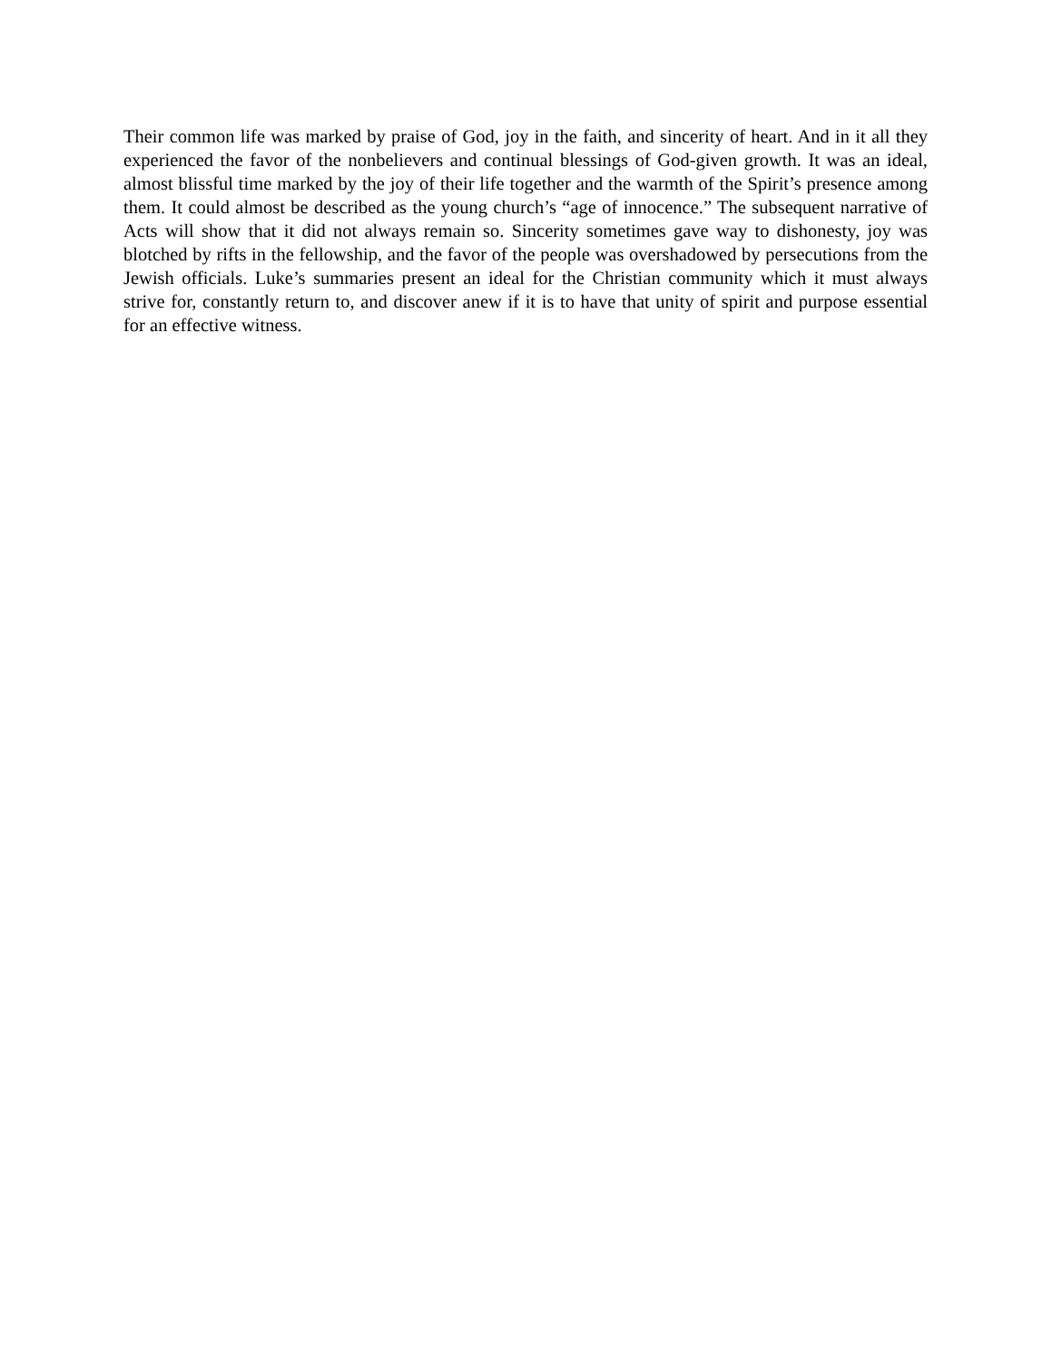Their common life was marked by praise of God, joy in the faith, and sincerity of heart. And in it all they experienced the favor of the nonbelievers and continual blessings of God-given growth. It was an ideal, almost blissful time marked by the joy of their life together and the warmth of the Spirit’s presence among them. It could almost be described as the young church’s “age of innocence.” The subsequent narrative of Acts will show that it did not always remain so. Sincerity sometimes gave way to dishonesty, joy was blotched by rifts in the fellowship, and the favor of the people was overshadowed by persecutions from the Jewish officials. Luke’s summaries present an ideal for the Christian community which it must always strive for, constantly return to, and discover anew if it is to have that unity of spirit and purpose essential for an effective witness.